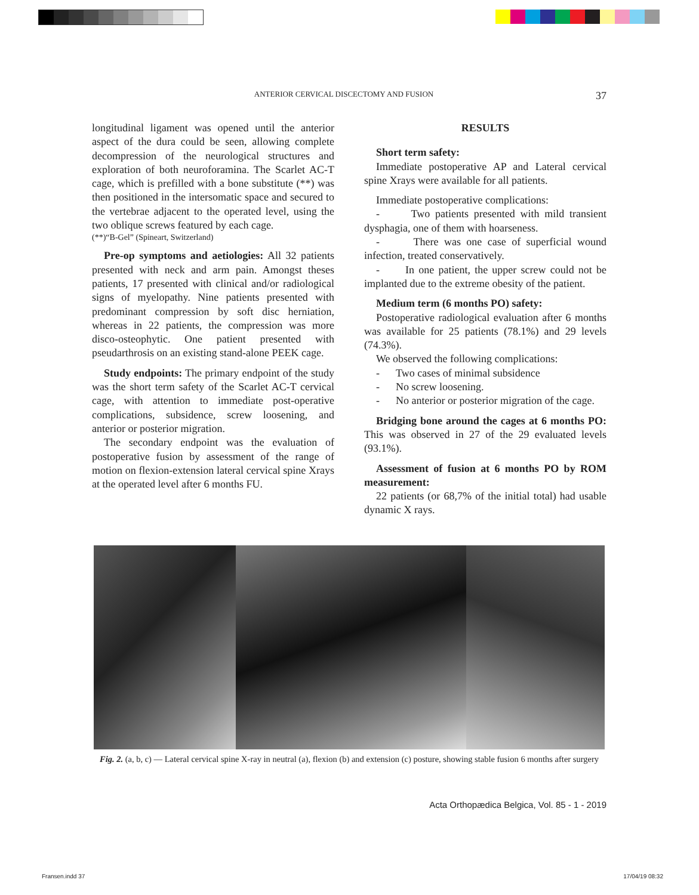ANTERIOR CERVICAL DISCECTOMY AND FUSION 37
longitudinal ligament was opened until the anterior aspect of the dura could be seen, allowing complete decompression of the neurological structures and exploration of both neuroforamina. The Scarlet AC-T cage, which is prefilled with a bone substitute (**) was then positioned in the intersomatic space and secured to the vertebrae adjacent to the operated level, using the two oblique screws featured by each cage.
(**)“B-Gel” (Spineart, Switzerland)
Pre-op symptoms and aetiologies: All 32 patients presented with neck and arm pain. Amongst theses patients, 17 presented with clinical and/or radiological signs of myelopathy. Nine patients presented with predominant compression by soft disc herniation, whereas in 22 patients, the compression was more disco-osteophytic. One patient presented with pseudarthrosis on an existing stand-alone PEEK cage.
Study endpoints: The primary endpoint of the study was the short term safety of the Scarlet AC-T cervical cage, with attention to immediate post-operative complications, subsidence, screw loosening, and anterior or posterior migration.
The secondary endpoint was the evaluation of postoperative fusion by assessment of the range of motion on flexion-extension lateral cervical spine Xrays at the operated level after 6 months FU.
RESULTS
Short term safety:
Immediate postoperative AP and Lateral cervical spine Xrays were available for all patients.
Immediate postoperative complications:
- Two patients presented with mild transient dysphagia, one of them with hoarseness.
- There was one case of superficial wound infection, treated conservatively.
- In one patient, the upper screw could not be implanted due to the extreme obesity of the patient.
Medium term (6 months PO) safety:
Postoperative radiological evaluation after 6 months was available for 25 patients (78.1%) and 29 levels (74.3%).
We observed the following complications:
- Two cases of minimal subsidence
- No screw loosening.
- No anterior or posterior migration of the cage.
Bridging bone around the cages at 6 months PO: This was observed in 27 of the 29 evaluated levels (93.1%).
Assessment of fusion at 6 months PO by ROM measurement:
22 patients (or 68,7% of the initial total) had usable dynamic X rays.
Fig. 2. (a, b, c) — Lateral cervical spine X-ray in neutral (a), flexion (b) and extension (c) posture, showing stable fusion 6 months after surgery
Acta Orthopædica Belgica, Vol. 85 - 1 - 2019
Fransen.indd 37 17/04/19 08:32